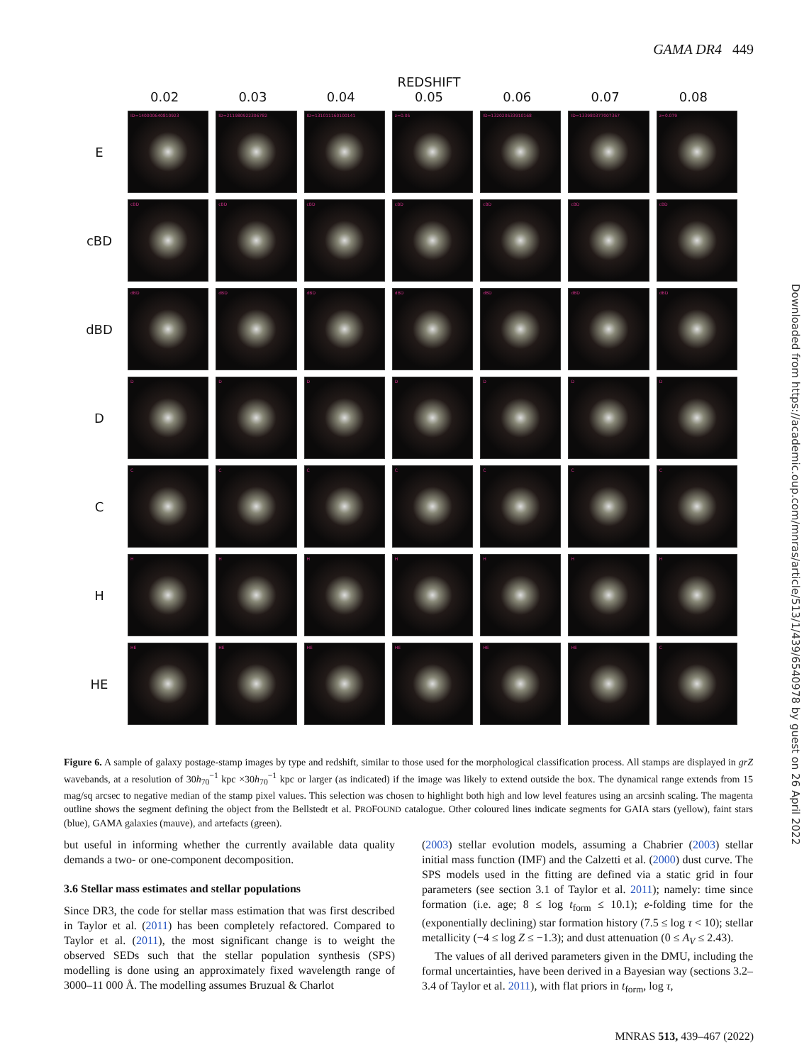GAMA DR4 449
REDSHIFT
0.02
0.03
0.04
0.05
0.06
0.07
0.08
E
ID=140000640810923
ID=211980922306782
ID=131011160100141
z=0.05
ID=132020533910168
ID=133980377007367
z=0.079
cBD
cBD
cBD
cBD
cBD
cBD
cBD
cBD
dBD
dBD
dBD
dBD
dBD
dBD
dBD
dBD
D
D
D
D
D
D
D
D
C
C
C
C
C
C
C
C
H
H
H
H
H
H
H
H
HE
HE
HE
HE
HE
HE
HE
C
Downloaded from https://academic.oup.com/mnras/article/513/1/439/6540978 by guest on 26 April 2022
Figure 6. A sample of galaxy postage-stamp images by type and redshift, similar to those used for the morphological classification process. All stamps are displayed in grZ wavebands, at a resolution of 30h<sub>70</sub><sup>−1</sup> kpc ×30h<sub>70</sub><sup>−1</sup> kpc or larger (as indicated) if the image was likely to extend outside the box. The dynamical range extends from 15 mag/sq arcsec to negative median of the stamp pixel values. This selection was chosen to highlight both high and low level features using an arcsinh scaling. The magenta outline shows the segment defining the object from the Bellstedt et al. PROFOUND catalogue. Other coloured lines indicate segments for GAIA stars (yellow), faint stars (blue), GAMA galaxies (mauve), and artefacts (green).
but useful in informing whether the currently available data quality demands a two- or one-component decomposition.
3.6 Stellar mass estimates and stellar populations
Since DR3, the code for stellar mass estimation that was first described in Taylor et al. (2011) has been completely refactored. Compared to Taylor et al. (2011), the most significant change is to weight the observed SEDs such that the stellar population synthesis (SPS) modelling is done using an approximately fixed wavelength range of 3000–11 000 Å. The modelling assumes Bruzual & Charlot
(2003) stellar evolution models, assuming a Chabrier (2003) stellar initial mass function (IMF) and the Calzetti et al. (2000) dust curve. The SPS models used in the fitting are defined via a static grid in four parameters (see section 3.1 of Taylor et al. 2011); namely: time since formation (i.e. age; 8 ≤ log t<sub>form</sub> ≤ 10.1); e-folding time for the (exponentially declining) star formation history (7.5 ≤ log τ < 10); stellar metallicity (−4 ≤ log Z ≤ −1.3); and dust attenuation (0 ≤ A<sub>V</sub> ≤ 2.43).
The values of all derived parameters given in the DMU, including the formal uncertainties, have been derived in a Bayesian way (sections 3.2–3.4 of Taylor et al. 2011), with flat priors in t<sub>form</sub>, log τ,
MNRAS 513, 439–467 (2022)